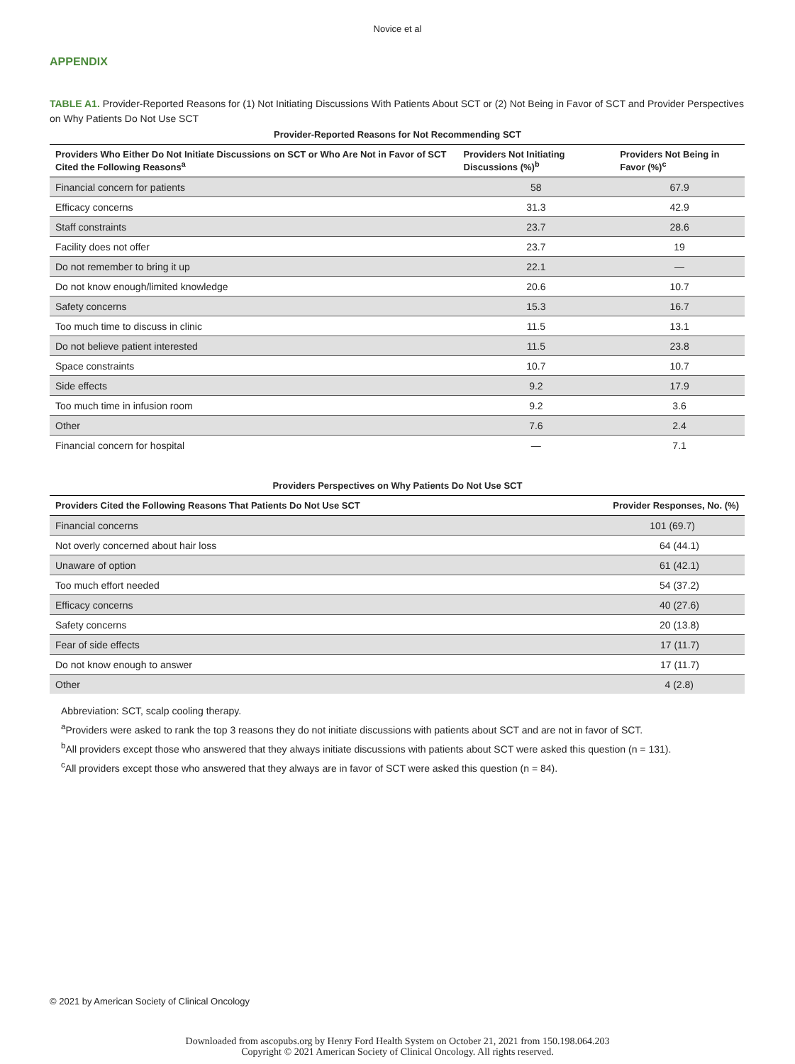Novice et al
APPENDIX
TABLE A1. Provider-Reported Reasons for (1) Not Initiating Discussions With Patients About SCT or (2) Not Being in Favor of SCT and Provider Perspectives on Why Patients Do Not Use SCT
Provider-Reported Reasons for Not Recommending SCT
| Providers Who Either Do Not Initiate Discussions on SCT or Who Are Not in Favor of SCT Cited the Following Reasons<sup>a</sup> | Providers Not Initiating Discussions (%)<sup>b</sup> | Providers Not Being in Favor (%)<sup>c</sup> |
| --- | --- | --- |
| Financial concern for patients | 58 | 67.9 |
| Efficacy concerns | 31.3 | 42.9 |
| Staff constraints | 23.7 | 28.6 |
| Facility does not offer | 23.7 | 19 |
| Do not remember to bring it up | 22.1 | — |
| Do not know enough/limited knowledge | 20.6 | 10.7 |
| Safety concerns | 15.3 | 16.7 |
| Too much time to discuss in clinic | 11.5 | 13.1 |
| Do not believe patient interested | 11.5 | 23.8 |
| Space constraints | 10.7 | 10.7 |
| Side effects | 9.2 | 17.9 |
| Too much time in infusion room | 9.2 | 3.6 |
| Other | 7.6 | 2.4 |
| Financial concern for hospital | — | 7.1 |
Providers Perspectives on Why Patients Do Not Use SCT
| Providers Cited the Following Reasons That Patients Do Not Use SCT | Provider Responses, No. (%) |
| --- | --- |
| Financial concerns | 101 (69.7) |
| Not overly concerned about hair loss | 64 (44.1) |
| Unaware of option | 61 (42.1) |
| Too much effort needed | 54 (37.2) |
| Efficacy concerns | 40 (27.6) |
| Safety concerns | 20 (13.8) |
| Fear of side effects | 17 (11.7) |
| Do not know enough to answer | 17 (11.7) |
| Other | 4 (2.8) |
Abbreviation: SCT, scalp cooling therapy.
<sup>a</sup> Providers were asked to rank the top 3 reasons they do not initiate discussions with patients about SCT and are not in favor of SCT.
<sup>b</sup> All providers except those who answered that they always initiate discussions with patients about SCT were asked this question (n = 131).
<sup>c</sup> All providers except those who answered that they always are in favor of SCT were asked this question (n = 84).
© 2021 by American Society of Clinical Oncology
Downloaded from ascopubs.org by Henry Ford Health System on October 21, 2021 from 150.198.064.203
Copyright © 2021 American Society of Clinical Oncology. All rights reserved.